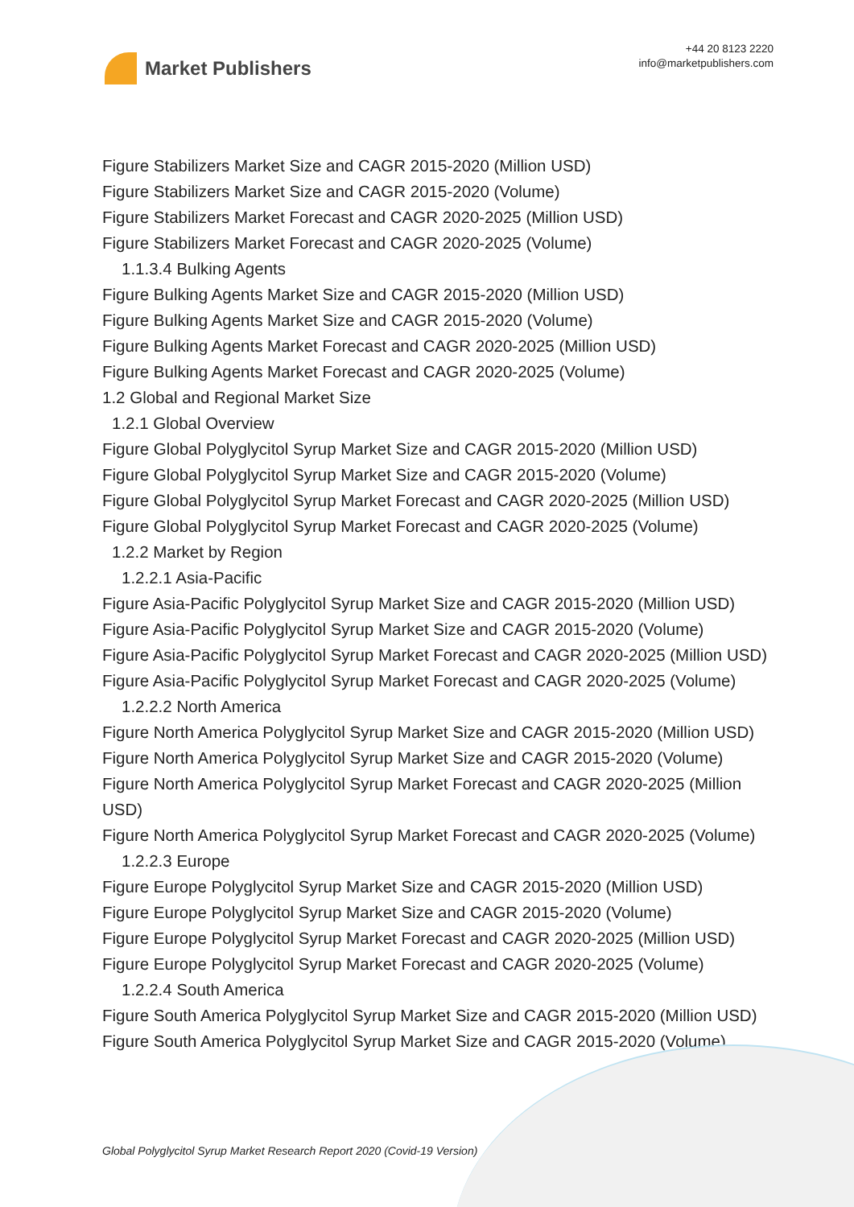Market Publishers
+44 20 8123 2220
info@marketpublishers.com
Figure Stabilizers Market Size and CAGR 2015-2020 (Million USD)
Figure Stabilizers Market Size and CAGR 2015-2020 (Volume)
Figure Stabilizers Market Forecast and CAGR 2020-2025 (Million USD)
Figure Stabilizers Market Forecast and CAGR 2020-2025 (Volume)
1.1.3.4 Bulking Agents
Figure Bulking Agents Market Size and CAGR 2015-2020 (Million USD)
Figure Bulking Agents Market Size and CAGR 2015-2020 (Volume)
Figure Bulking Agents Market Forecast and CAGR 2020-2025 (Million USD)
Figure Bulking Agents Market Forecast and CAGR 2020-2025 (Volume)
1.2 Global and Regional Market Size
1.2.1 Global Overview
Figure Global Polyglycitol Syrup Market Size and CAGR 2015-2020 (Million USD)
Figure Global Polyglycitol Syrup Market Size and CAGR 2015-2020 (Volume)
Figure Global Polyglycitol Syrup Market Forecast and CAGR 2020-2025 (Million USD)
Figure Global Polyglycitol Syrup Market Forecast and CAGR 2020-2025 (Volume)
1.2.2 Market by Region
1.2.2.1 Asia-Pacific
Figure Asia-Pacific Polyglycitol Syrup Market Size and CAGR 2015-2020 (Million USD)
Figure Asia-Pacific Polyglycitol Syrup Market Size and CAGR 2015-2020 (Volume)
Figure Asia-Pacific Polyglycitol Syrup Market Forecast and CAGR 2020-2025 (Million USD)
Figure Asia-Pacific Polyglycitol Syrup Market Forecast and CAGR 2020-2025 (Volume)
1.2.2.2 North America
Figure North America Polyglycitol Syrup Market Size and CAGR 2015-2020 (Million USD)
Figure North America Polyglycitol Syrup Market Size and CAGR 2015-2020 (Volume)
Figure North America Polyglycitol Syrup Market Forecast and CAGR 2020-2025 (Million USD)
Figure North America Polyglycitol Syrup Market Forecast and CAGR 2020-2025 (Volume)
1.2.2.3 Europe
Figure Europe Polyglycitol Syrup Market Size and CAGR 2015-2020 (Million USD)
Figure Europe Polyglycitol Syrup Market Size and CAGR 2015-2020 (Volume)
Figure Europe Polyglycitol Syrup Market Forecast and CAGR 2020-2025 (Million USD)
Figure Europe Polyglycitol Syrup Market Forecast and CAGR 2020-2025 (Volume)
1.2.2.4 South America
Figure South America Polyglycitol Syrup Market Size and CAGR 2015-2020 (Million USD)
Figure South America Polyglycitol Syrup Market Size and CAGR 2015-2020 (Volume)
Global Polyglycitol Syrup Market Research Report 2020 (Covid-19 Version)